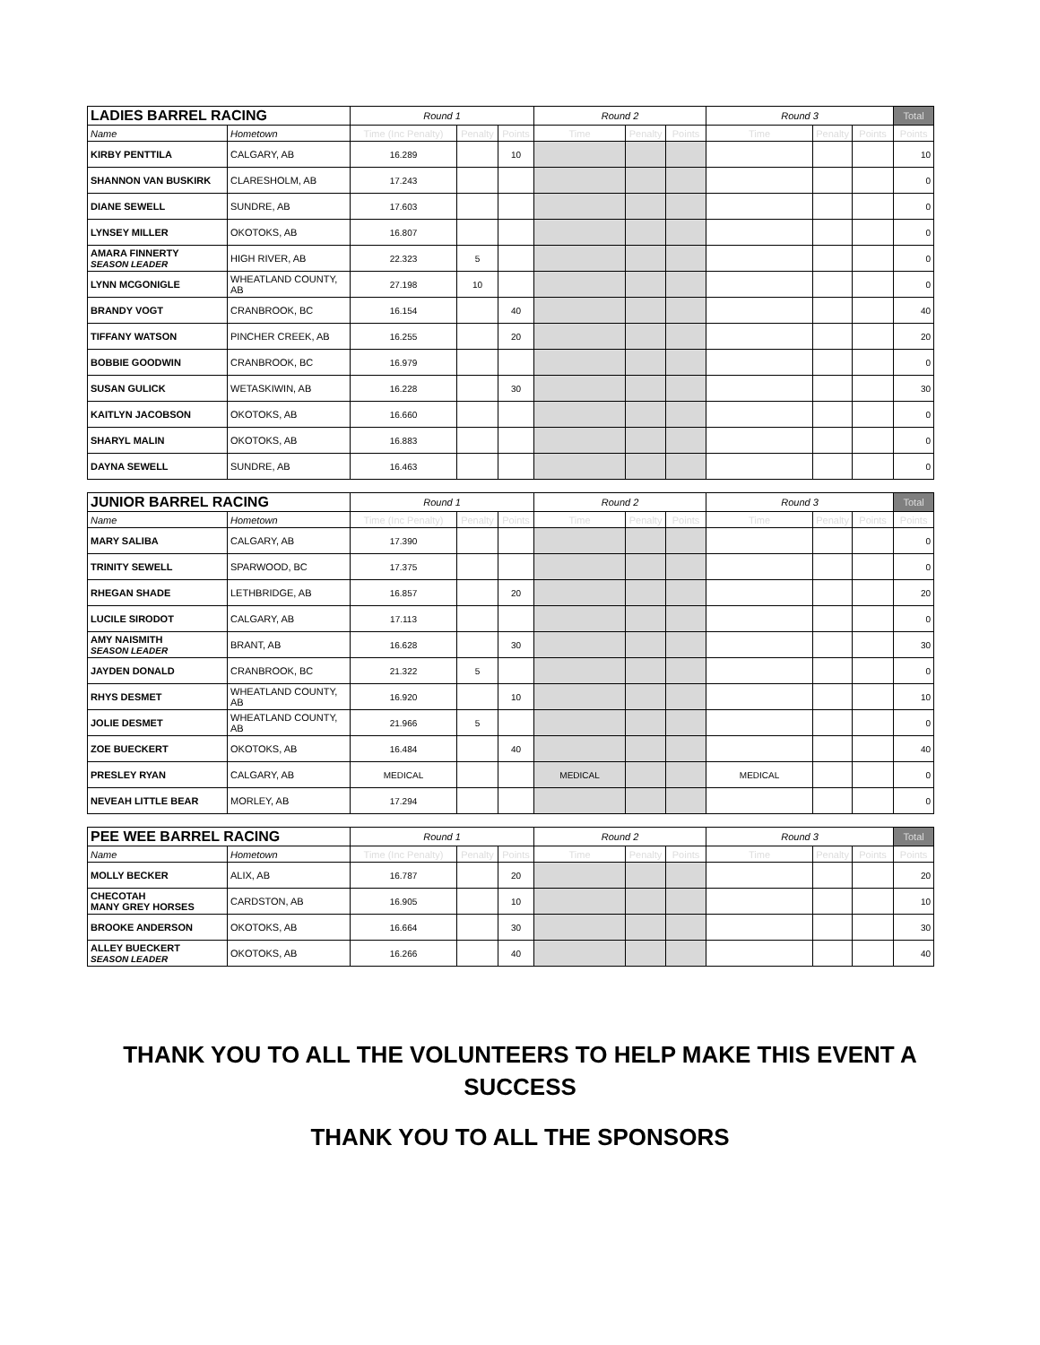| LADIES BARREL RACING | | Round 1 | | | Round 2 | | | Round 3 | | | Total |
| Name | Hometown | Time (Inc Penalty) | Penalty | Points | Time | Penalty | Points | Time | Penalty | Points | Points |
| KIRBY PENTTILA | CALGARY, AB | 16.289 | | 10 | | | | | | | 10 |
| SHANNON VAN BUSKIRK | CLARESHOLM, AB | 17.243 | | | | | | | | | 0 |
| DIANE SEWELL | SUNDRE, AB | 17.603 | | | | | | | | | 0 |
| LYNSEY MILLER | OKOTOKS, AB | 16.807 | | | | | | | | | 0 |
| AMARA FINNERTY SEASON LEADER | HIGH RIVER, AB | 22.323 | 5 | | | | | | | | 0 |
| LYNN MCGONIGLE | WHEATLAND COUNTY, AB | 27.198 | 10 | | | | | | | | 0 |
| BRANDY VOGT | CRANBROOK, BC | 16.154 | | 40 | | | | | | | 40 |
| TIFFANY WATSON | PINCHER CREEK, AB | 16.255 | | 20 | | | | | | | 20 |
| BOBBIE GOODWIN | CRANBROOK, BC | 16.979 | | | | | | | | | 0 |
| SUSAN GULICK | WETASKIWIN, AB | 16.228 | | 30 | | | | | | | 30 |
| KAITLYN JACOBSON | OKOTOKS, AB | 16.660 | | | | | | | | | 0 |
| SHARYL MALIN | OKOTOKS, AB | 16.883 | | | | | | | | | 0 |
| DAYNA SEWELL | SUNDRE, AB | 16.463 | | | | | | | | | 0 |
| JUNIOR BARREL RACING | | Round 1 | | | Round 2 | | | Round 3 | | | Total |
| Name | Hometown | Time (Inc Penalty) | Penalty | Points | Time | Penalty | Points | Time | Penalty | Points | Points |
| MARY SALIBA | CALGARY, AB | 17.390 | | | | | | | | | 0 |
| TRINITY SEWELL | SPARWOOD, BC | 17.375 | | | | | | | | | 0 |
| RHEGAN SHADE | LETHBRIDGE, AB | 16.857 | | 20 | | | | | | | 20 |
| LUCILE SIRODOT | CALGARY, AB | 17.113 | | | | | | | | | 0 |
| AMY NAISMITH SEASON LEADER | BRANT, AB | 16.628 | | 30 | | | | | | | 30 |
| JAYDEN DONALD | CRANBROOK, BC | 21.322 | 5 | | | | | | | | 0 |
| RHYS DESMET | WHEATLAND COUNTY, AB | 16.920 | | 10 | | | | | | | 10 |
| JOLIE DESMET | WHEATLAND COUNTY, AB | 21.966 | 5 | | | | | | | | 0 |
| ZOE BUECKERT | OKOTOKS, AB | 16.484 | | 40 | | | | | | | 40 |
| PRESLEY RYAN | CALGARY, AB | MEDICAL | | | MEDICAL | | | MEDICAL | | | 0 |
| NEVEAH LITTLE BEAR | MORLEY, AB | 17.294 | | | | | | | | | 0 |
| PEE WEE BARREL RACING | | Round 1 | | | Round 2 | | | Round 3 | | | Total |
| Name | Hometown | Time (Inc Penalty) | Penalty | Points | Time | Penalty | Points | Time | Penalty | Points | Points |
| MOLLY BECKER | ALIX, AB | 16.787 | | 20 | | | | | | | 20 |
| CHECOTAH MANY GREY HORSES | CARDSTON, AB | 16.905 | | 10 | | | | | | | 10 |
| BROOKE ANDERSON | OKOTOKS, AB | 16.664 | | 30 | | | | | | | 30 |
| ALLEY BUECKERT SEASON LEADER | OKOTOKS, AB | 16.266 | | 40 | | | | | | | 40 |
THANK YOU TO ALL THE VOLUNTEERS TO HELP MAKE THIS EVENT A SUCCESS
THANK YOU TO ALL THE SPONSORS